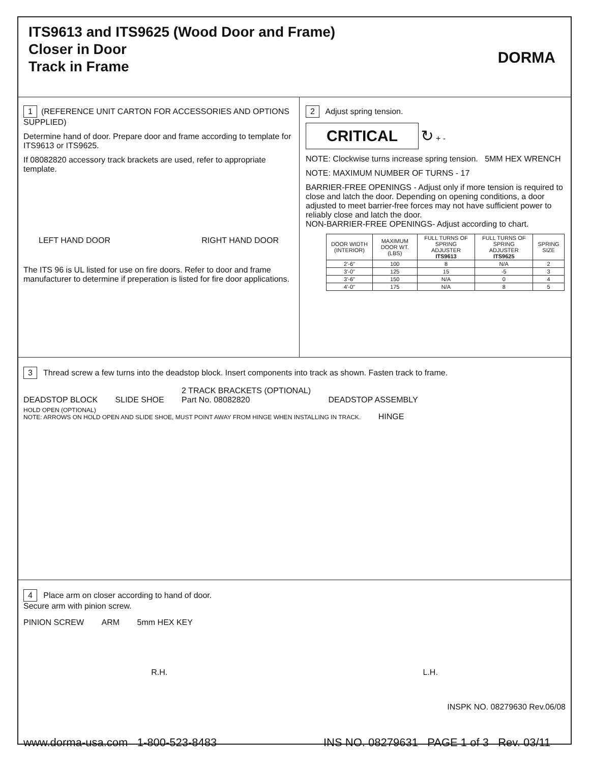ITS9613 and ITS9625 (Wood Door and Frame)
Closer in Door
Track in Frame
DORMA
1 (REFERENCE UNIT CARTON FOR ACCESSORIES AND OPTIONS SUPPLIED)
Determine hand of door. Prepare door and frame according to template for ITS9613 or ITS9625.
If 08082820 accessory track brackets are used, refer to appropriate template.
LEFT HAND DOOR RIGHT HAND DOOR
The ITS 96 is UL listed for use on fire doors. Refer to door and frame manufacturer to determine if preperation is listed for fire door applications.
2 Adjust spring tension.
CRITICAL ↻ + -
NOTE: Clockwise turns increase spring tension. 5MM HEX WRENCH
NOTE: MAXIMUM NUMBER OF TURNS - 17
BARRIER-FREE OPENINGS - Adjust only if more tension is required to close and latch the door. Depending on opening conditions, a door adjusted to meet barrier-free forces may not have sufficient power to reliably close and latch the door.
NON-BARRIER-FREE OPENINGS- Adjust according to chart.
| DOOR WIDTH (INTERIOR) | MAXIMUM DOOR WT. (LBS) | FULL TURNS OF SPRING ADJUSTER ITS9613 | FULL TURNS OF SPRING ADJUSTER ITS9625 | SPRING SIZE |
| --- | --- | --- | --- | --- |
| 2'-6" | 100 | 8 | N/A | 2 |
| 3'-0" | 125 | 15 | -5 | 3 |
| 3'-6" | 150 | N/A | 0 | 4 |
| 4'-0" | 175 | N/A | 8 | 5 |
3 Thread screw a few turns into the deadstop block. Insert components into track as shown. Fasten track to frame.
DEADSTOP BLOCK SLIDE SHOE
2 TRACK BRACKETS (OPTIONAL)
Part No. 08082820
DEADSTOP ASSEMBLY
HOLD OPEN (OPTIONAL)
NOTE: ARROWS ON HOLD OPEN AND SLIDE SHOE, MUST POINT AWAY FROM HINGE WHEN INSTALLING IN TRACK.
HINGE
4 Place arm on closer according to hand of door.
Secure arm with pinion screw.
PINION SCREW ARM 5mm HEX KEY
R.H. L.H.
INSPK NO. 08279630 Rev.06/08
www.dorma-usa.com 1-800-523-8483 INS NO. 08279631 PAGE 1 of 3 Rev. 03/11